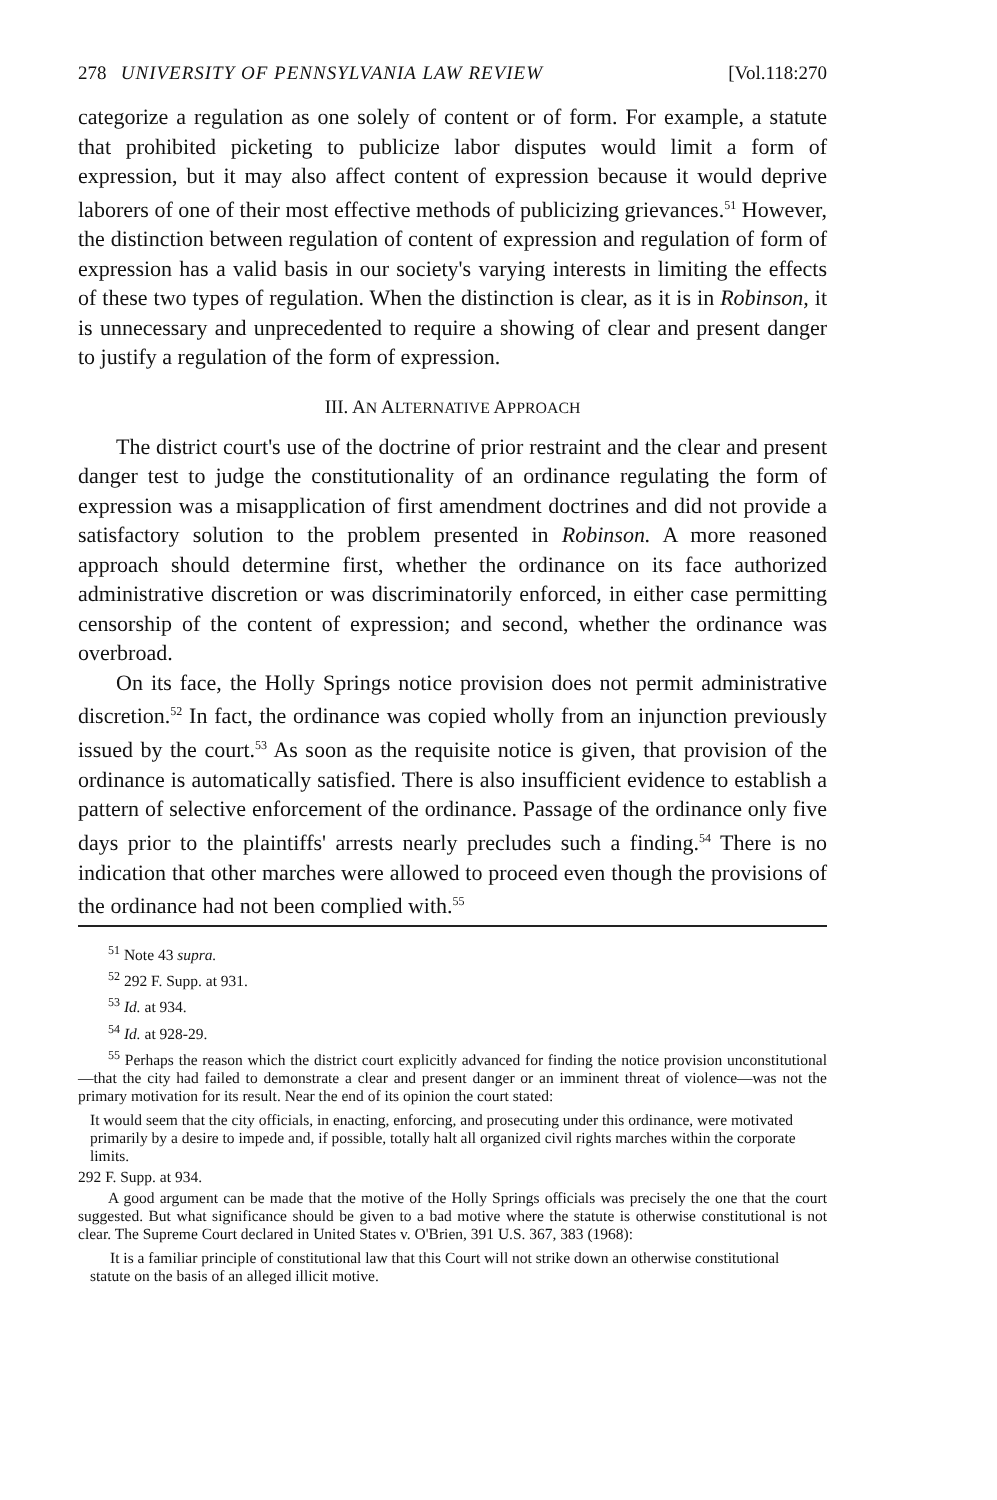278 UNIVERSITY OF PENNSYLVANIA LAW REVIEW [Vol.118:270
categorize a regulation as one solely of content or of form. For example, a statute that prohibited picketing to publicize labor disputes would limit a form of expression, but it may also affect content of expression because it would deprive laborers of one of their most effective methods of publicizing grievances.<sup>51</sup> However, the distinction between regulation of content of expression and regulation of form of expression has a valid basis in our society's varying interests in limiting the effects of these two types of regulation. When the distinction is clear, as it is in Robinson, it is unnecessary and unprecedented to require a showing of clear and present danger to justify a regulation of the form of expression.
III. AN ALTERNATIVE APPROACH
The district court's use of the doctrine of prior restraint and the clear and present danger test to judge the constitutionality of an ordinance regulating the form of expression was a misapplication of first amendment doctrines and did not provide a satisfactory solution to the problem presented in Robinson. A more reasoned approach should determine first, whether the ordinance on its face authorized administrative discretion or was discriminatorily enforced, in either case permitting censorship of the content of expression; and second, whether the ordinance was overbroad.
On its face, the Holly Springs notice provision does not permit administrative discretion.<sup>52</sup> In fact, the ordinance was copied wholly from an injunction previously issued by the court.<sup>53</sup> As soon as the requisite notice is given, that provision of the ordinance is automatically satisfied. There is also insufficient evidence to establish a pattern of selective enforcement of the ordinance. Passage of the ordinance only five days prior to the plaintiffs' arrests nearly precludes such a finding.<sup>54</sup> There is no indication that other marches were allowed to proceed even though the provisions of the ordinance had not been complied with.<sup>55</sup>
<sup>51</sup> Note 43 supra.
<sup>52</sup> 292 F. Supp. at 931.
<sup>53</sup> Id. at 934.
<sup>54</sup> Id. at 928-29.
<sup>55</sup> Perhaps the reason which the district court explicitly advanced for finding the notice provision unconstitutional—that the city had failed to demonstrate a clear and present danger or an imminent threat of violence—was not the primary motivation for its result. Near the end of its opinion the court stated:
It would seem that the city officials, in enacting, enforcing, and prosecuting under this ordinance, were motivated primarily by a desire to impede and, if possible, totally halt all organized civil rights marches within the corporate limits.
292 F. Supp. at 934.
A good argument can be made that the motive of the Holly Springs officials was precisely the one that the court suggested. But what significance should be given to a bad motive where the statute is otherwise constitutional is not clear. The Supreme Court declared in United States v. O'Brien, 391 U.S. 367, 383 (1968):
It is a familiar principle of constitutional law that this Court will not strike down an otherwise constitutional statute on the basis of an alleged illicit motive.